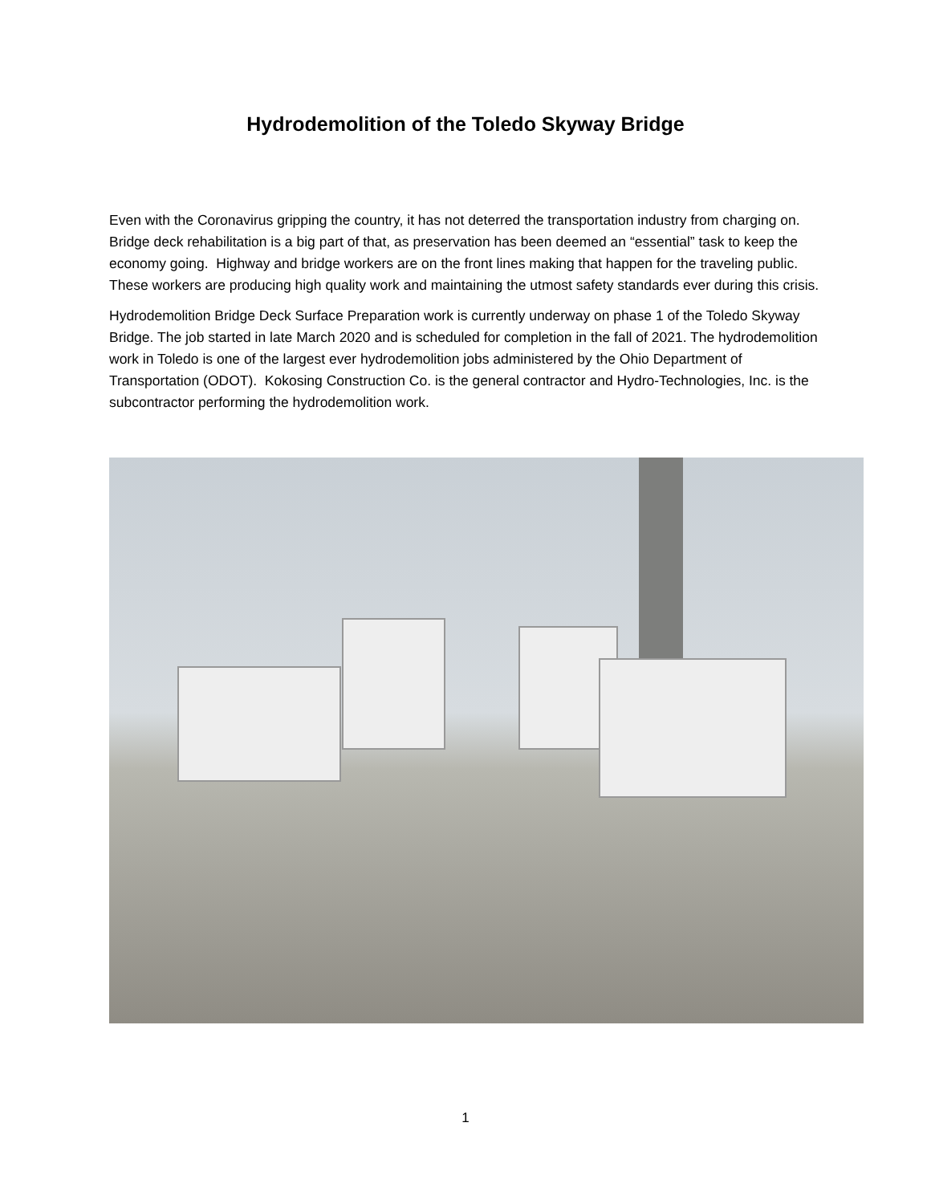Hydrodemolition of the Toledo Skyway Bridge
Even with the Coronavirus gripping the country, it has not deterred the transportation industry from charging on. Bridge deck rehabilitation is a big part of that, as preservation has been deemed an “essential” task to keep the economy going. Highway and bridge workers are on the front lines making that happen for the traveling public. These workers are producing high quality work and maintaining the utmost safety standards ever during this crisis.
Hydrodemolition Bridge Deck Surface Preparation work is currently underway on phase 1 of the Toledo Skyway Bridge. The job started in late March 2020 and is scheduled for completion in the fall of 2021. The hydrodemolition work in Toledo is one of the largest ever hydrodemolition jobs administered by the Ohio Department of Transportation (ODOT). Kokosing Construction Co. is the general contractor and Hydro-Technologies, Inc. is the subcontractor performing the hydrodemolition work.
1